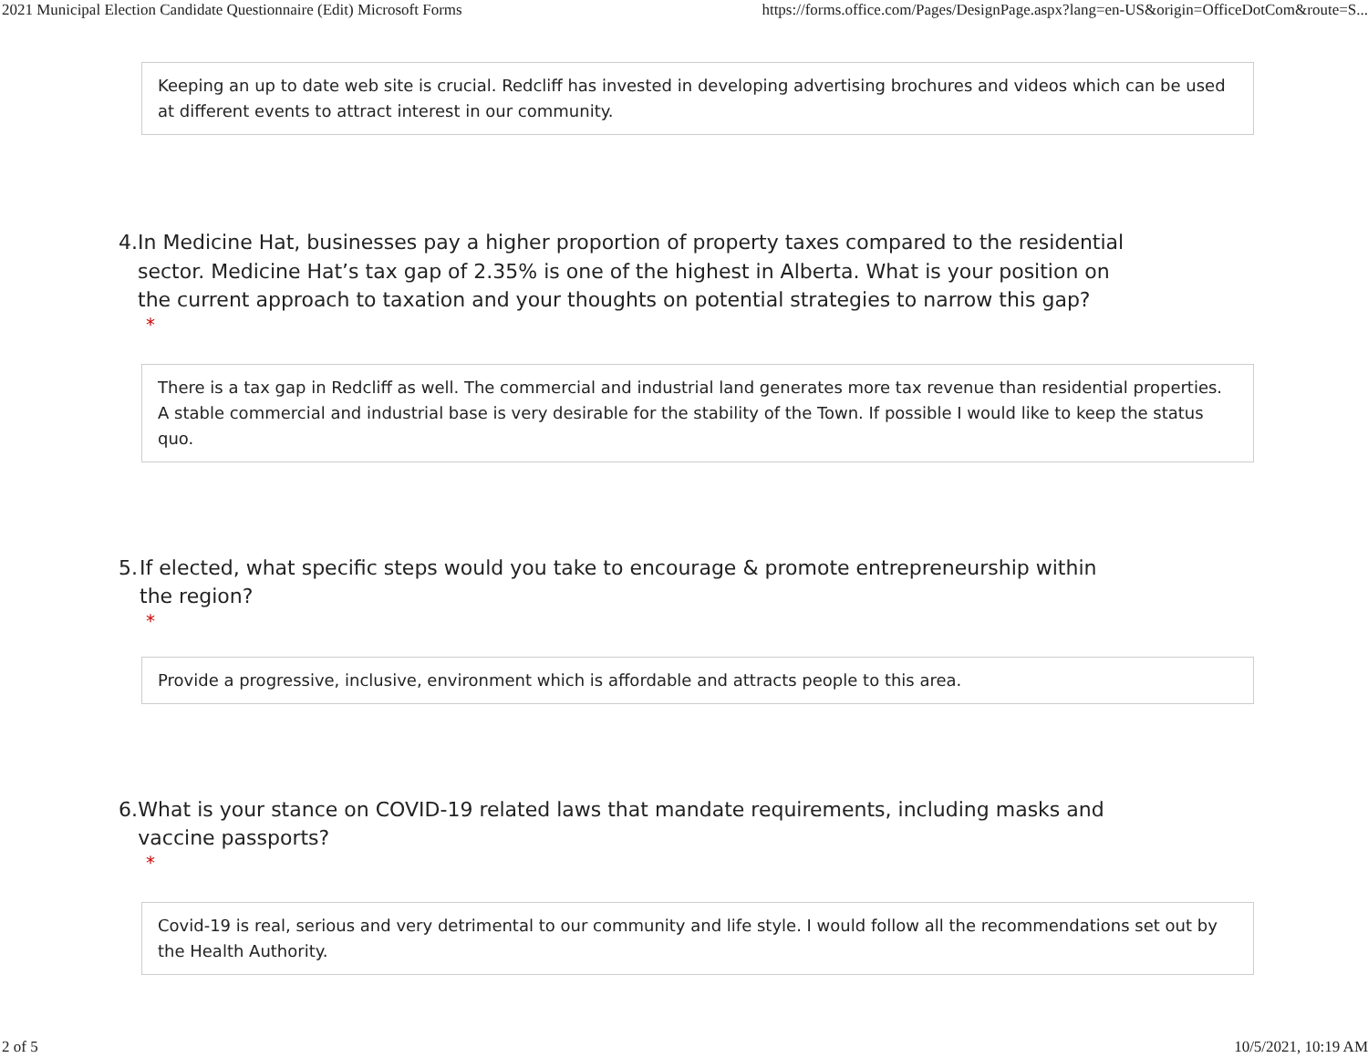2021 Municipal Election Candidate Questionnaire (Edit) Microsoft Forms https://forms.office.com/Pages/DesignPage.aspx?lang=en-US&origin=OfficeDotCom&route=S...
Keeping an up to date web site is crucial. Redcliff has invested in developing advertising brochures and videos which can be used at different events to attract interest in our community.
4. In Medicine Hat, businesses pay a higher proportion of property taxes compared to the residential sector. Medicine Hat’s tax gap of 2.35% is one of the highest in Alberta. What is your position on the current approach to taxation and your thoughts on potential strategies to narrow this gap?
*
There is a tax gap in Redcliff as well. The commercial and industrial land generates more tax revenue than residential properties. A stable commercial and industrial base is very desirable for the stability of the Town. If possible I would like to keep the status quo.
5. If elected, what specific steps would you take to encourage & promote entrepreneurship within the region?
*
Provide a progressive, inclusive, environment which is affordable and attracts people to this area.
6. What is your stance on COVID-19 related laws that mandate requirements, including masks and vaccine passports?
*
Covid-19 is real, serious and very detrimental to our community and life style. I would follow all the recommendations set out by the Health Authority.
2 of 5 10/5/2021, 10:19 AM